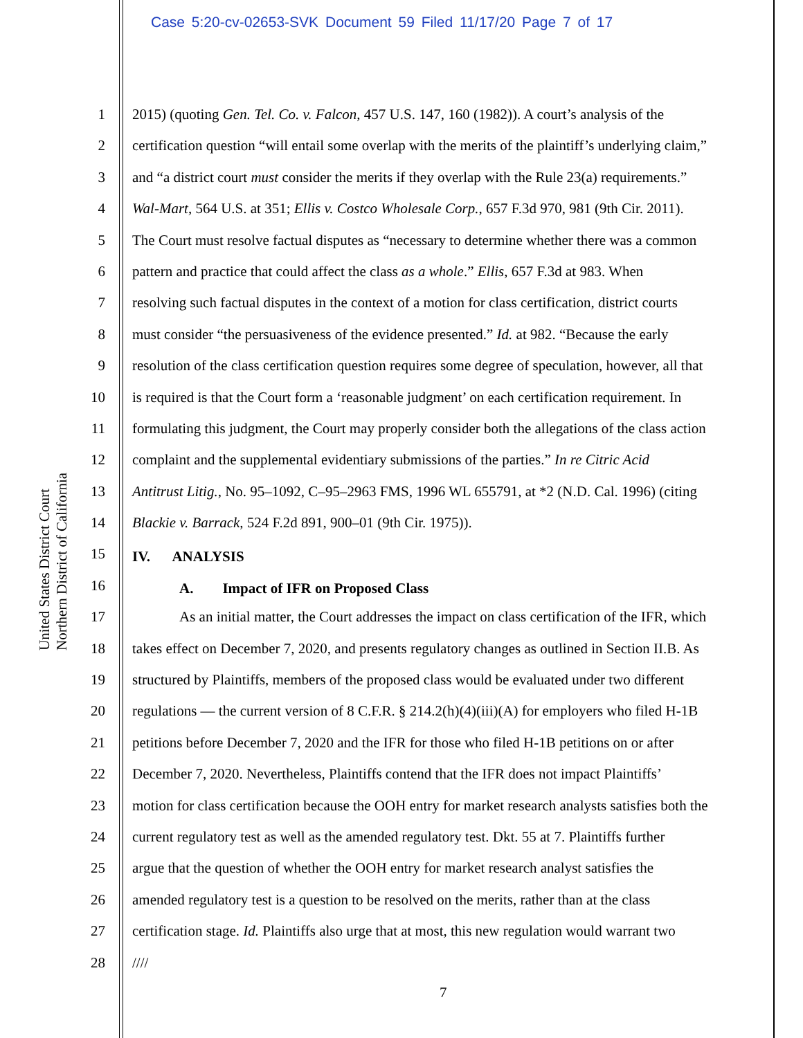Case 5:20-cv-02653-SVK Document 59 Filed 11/17/20 Page 7 of 17
United States District Court
Northern District of California
1 2015) (quoting Gen. Tel. Co. v. Falcon, 457 U.S. 147, 160 (1982)). A court’s analysis of the
2 certification question “will entail some overlap with the merits of the plaintiff’s underlying claim,”
3 and “a district court must consider the merits if they overlap with the Rule 23(a) requirements.”
4 Wal-Mart, 564 U.S. at 351; Ellis v. Costco Wholesale Corp., 657 F.3d 970, 981 (9th Cir. 2011).
5 The Court must resolve factual disputes as “necessary to determine whether there was a common
6 pattern and practice that could affect the class as a whole.” Ellis, 657 F.3d at 983. When
7 resolving such factual disputes in the context of a motion for class certification, district courts
8 must consider “the persuasiveness of the evidence presented.” Id. at 982. “Because the early
9 resolution of the class certification question requires some degree of speculation, however, all that
10 is required is that the Court form a ‘reasonable judgment’ on each certification requirement. In
11 formulating this judgment, the Court may properly consider both the allegations of the class action
12 complaint and the supplemental evidentiary submissions of the parties.” In re Citric Acid
13 Antitrust Litig., No. 95–1092, C–95–2963 FMS, 1996 WL 655791, at *2 (N.D. Cal. 1996) (citing
14 Blackie v. Barrack, 524 F.2d 891, 900–01 (9th Cir. 1975)).
15 IV. ANALYSIS
16 A. Impact of IFR on Proposed Class
17 As an initial matter, the Court addresses the impact on class certification of the IFR, which
18 takes effect on December 7, 2020, and presents regulatory changes as outlined in Section II.B. As
19 structured by Plaintiffs, members of the proposed class would be evaluated under two different
20 regulations — the current version of 8 C.F.R. § 214.2(h)(4)(iii)(A) for employers who filed H-1B
21 petitions before December 7, 2020 and the IFR for those who filed H-1B petitions on or after
22 December 7, 2020. Nevertheless, Plaintiffs contend that the IFR does not impact Plaintiffs’
23 motion for class certification because the OOH entry for market research analysts satisfies both the
24 current regulatory test as well as the amended regulatory test. Dkt. 55 at 7. Plaintiffs further
25 argue that the question of whether the OOH entry for market research analyst satisfies the
26 amended regulatory test is a question to be resolved on the merits, rather than at the class
27 certification stage. Id. Plaintiffs also urge that at most, this new regulation would warrant two
28 ////
7